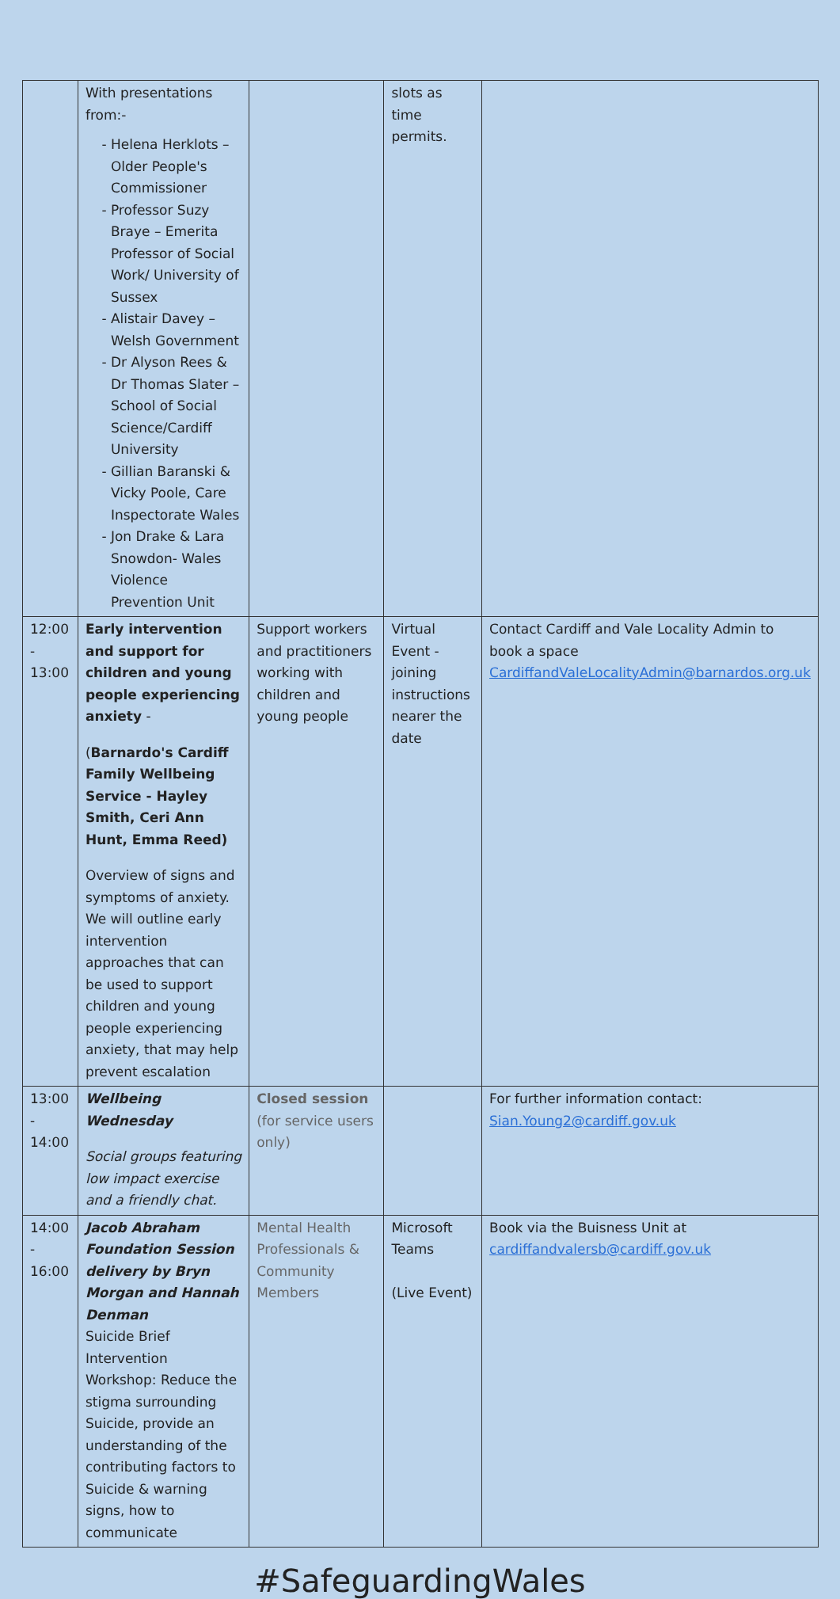| | With presentations from:- Helena Herklots – Older People's Commissioner Professor Suzy Braye – Emerita Professor of Social Work/ University of Sussex Alistair Davey – Welsh Government Dr Alyson Rees & Dr Thomas Slater – School of Social Science/Cardiff University Gillian Baranski & Vicky Poole, Care Inspectorate Wales Jon Drake & Lara Snowdon- Wales Violence Prevention Unit | | slots as time permits. | |
| 12:00 - 13:00 | Early intervention and support for children and young people experiencing anxiety - ( Barnardo's Cardiff Family Wellbeing Service - Hayley Smith, Ceri Ann Hunt, Emma Reed) Overview of signs and symptoms of anxiety. We will outline early intervention approaches that can be used to support children and young people experiencing anxiety, that may help prevent escalation | Support workers and practitioners working with children and young people | Virtual Event - joining instructions nearer the date | Contact Cardiff and Vale Locality Admin to book a space CardiffandValeLocalityAdmin@barnardos.org.uk |
| 13:00 - 14:00 | Wellbeing Wednesday Social groups featuring low impact exercise and a friendly chat. | Closed session (for service users only) | | For further information contact: Sian.Young2@cardiff.gov.uk |
| 14:00 - 16:00 | Jacob Abraham Foundation Session delivery by Bryn Morgan and Hannah Denman Suicide Brief Intervention Workshop: Reduce the stigma surrounding Suicide, provide an understanding of the contributing factors to Suicide & warning signs, how to communicate | Mental Health Professionals & Community Members | Microsoft Teams (Live Event) | Book via the Buisness Unit at cardiffandvalersb@cardiff.gov.uk |
#SafeguardingWales